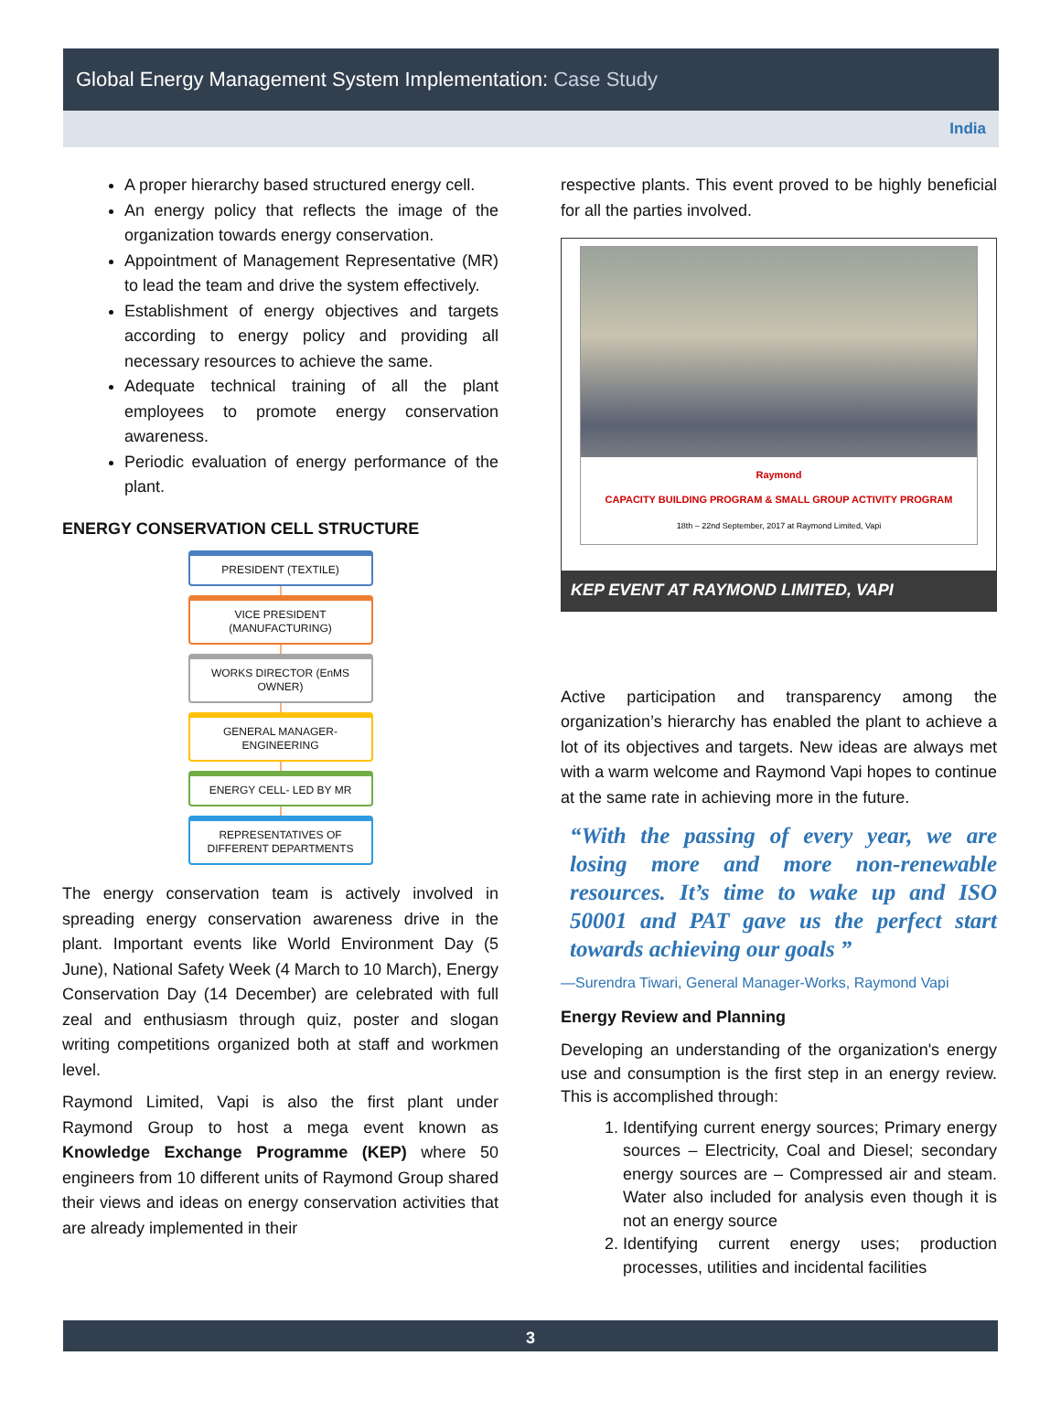Global Energy Management System Implementation: Case Study
India
A proper hierarchy based structured energy cell.
An energy policy that reflects the image of the organization towards energy conservation.
Appointment of Management Representative (MR) to lead the team and drive the system effectively.
Establishment of energy objectives and targets according to energy policy and providing all necessary resources to achieve the same.
Adequate technical training of all the plant employees to promote energy conservation awareness.
Periodic evaluation of energy performance of the plant.
ENERGY CONSERVATION CELL STRUCTURE
PRESIDENT (TEXTILE)
VICE PRESIDENT (MANUFACTURING)
WORKS DIRECTOR (EnMS OWNER)
GENERAL MANAGER-ENGINEERING
ENERGY CELL- LED BY MR
REPRESENTATIVES OF DIFFERENT DEPARTMENTS
The energy conservation team is actively involved in spreading energy conservation awareness drive in the plant. Important events like World Environment Day (5 June), National Safety Week (4 March to 10 March), Energy Conservation Day (14 December) are celebrated with full zeal and enthusiasm through quiz, poster and slogan writing competitions organized both at staff and workmen level.
Raymond Limited, Vapi is also the first plant under Raymond Group to host a mega event known as Knowledge Exchange Programme (KEP) where 50 engineers from 10 different units of Raymond Group shared their views and ideas on energy conservation activities that are already implemented in their
respective plants. This event proved to be highly beneficial for all the parties involved.
Raymond
CAPACITY BUILDING PROGRAM & SMALL GROUP ACTIVITY PROGRAM
18th – 22nd September, 2017 at Raymond Limited, Vapi
KEP EVENT AT RAYMOND LIMITED, VAPI
Active participation and transparency among the organization’s hierarchy has enabled the plant to achieve a lot of its objectives and targets. New ideas are always met with a warm welcome and Raymond Vapi hopes to continue at the same rate in achieving more in the future.
“With the passing of every year, we are losing more and more non-renewable resources. It’s time to wake up and ISO 50001 and PAT gave us the perfect start towards achieving our goals ”
—Surendra Tiwari, General Manager-Works, Raymond Vapi
Energy Review and Planning
Developing an understanding of the organization's energy use and consumption is the first step in an energy review. This is accomplished through:
1. Identifying current energy sources; Primary energy sources – Electricity, Coal and Diesel; secondary energy sources are – Compressed air and steam. Water also included for analysis even though it is not an energy source
2. Identifying current energy uses; production processes, utilities and incidental facilities
3